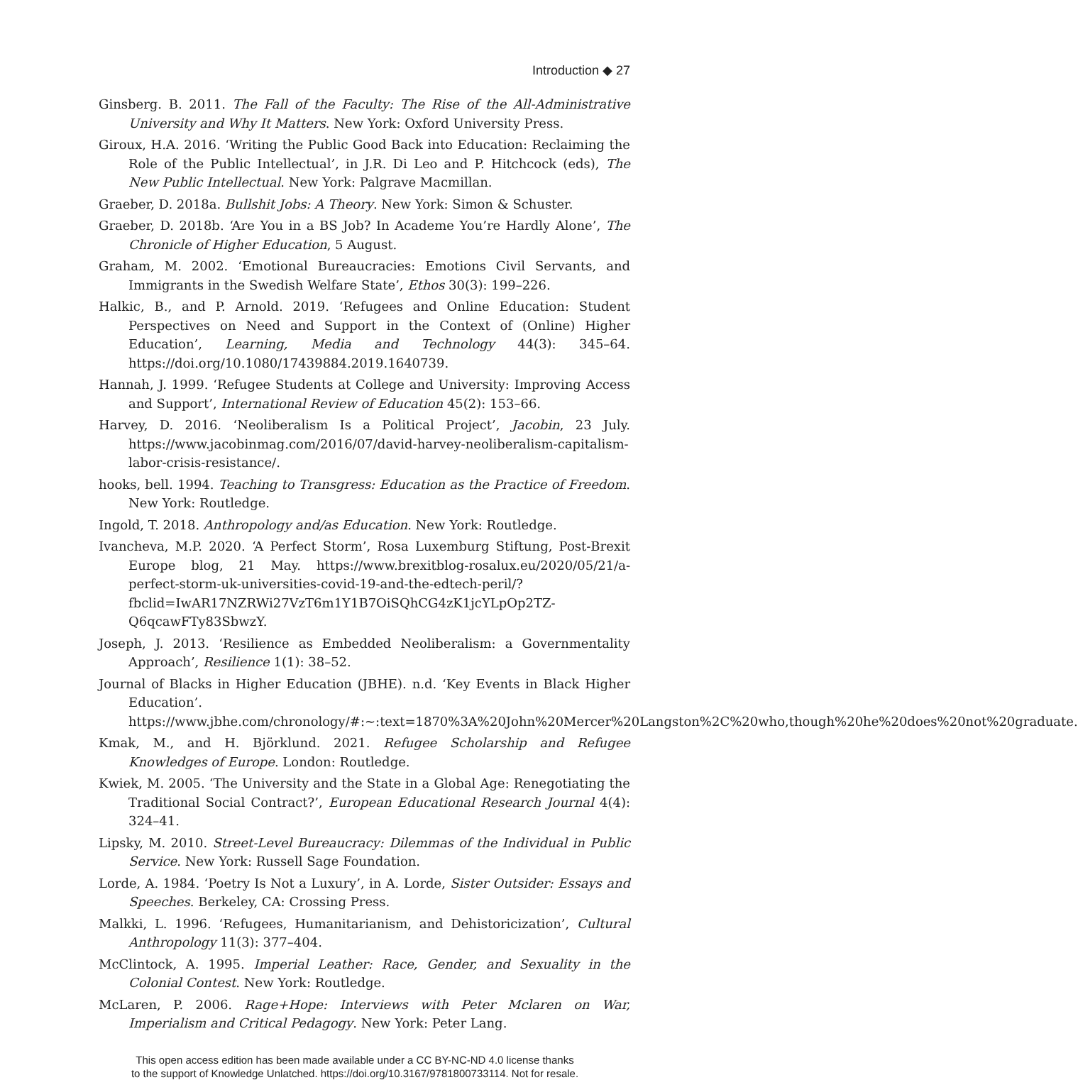Introduction ◆ 27
Ginsberg. B. 2011. The Fall of the Faculty: The Rise of the All-Administrative University and Why It Matters. New York: Oxford University Press.
Giroux, H.A. 2016. ‘Writing the Public Good Back into Education: Reclaiming the Role of the Public Intellectual’, in J.R. Di Leo and P. Hitchcock (eds), The New Public Intellectual. New York: Palgrave Macmillan.
Graeber, D. 2018a. Bullshit Jobs: A Theory. New York: Simon & Schuster.
Graeber, D. 2018b. ‘Are You in a BS Job? In Academe You’re Hardly Alone’, The Chronicle of Higher Education, 5 August.
Graham, M. 2002. ‘Emotional Bureaucracies: Emotions Civil Servants, and Immigrants in the Swedish Welfare State’, Ethos 30(3): 199–226.
Halkic, B., and P. Arnold. 2019. ‘Refugees and Online Education: Student Perspectives on Need and Support in the Context of (Online) Higher Education’, Learning, Media and Technology 44(3): 345–64. https://doi.org/10.1080/17439884.2019.1640739.
Hannah, J. 1999. ‘Refugee Students at College and University: Improving Access and Support’, International Review of Education 45(2): 153–66.
Harvey, D. 2016. ‘Neoliberalism Is a Political Project’, Jacobin, 23 July. https://www.jacobinmag.com/2016/07/david-harvey-neoliberalism-capitalism-labor-crisis-resistance/.
hooks, bell. 1994. Teaching to Transgress: Education as the Practice of Freedom. New York: Routledge.
Ingold, T. 2018. Anthropology and/as Education. New York: Routledge.
Ivancheva, M.P. 2020. ‘A Perfect Storm’, Rosa Luxemburg Stiftung, Post-Brexit Europe blog, 21 May. https://www.brexitblog-rosalux.eu/2020/05/21/a-perfect-storm-uk-universities-covid-19-and-the-edtech-peril/?fbclid=IwAR17NZRWi27VzT6m1Y1B7OiSQhCG4zK1jcYLpOp2TZ-Q6qcawFTy83SbwzY.
Joseph, J. 2013. ‘Resilience as Embedded Neoliberalism: a Governmentality Approach’, Resilience 1(1): 38–52.
Journal of Blacks in Higher Education (JBHE). n.d. ‘Key Events in Black Higher Education’. https://www.jbhe.com/chronology/#:~:text=1870%3A%20John%20Mercer%20Langston%2C%20who,though%20he%20does%20not%20graduate.
Kmak, M., and H. Björklund. 2021. Refugee Scholarship and Refugee Knowledges of Europe. London: Routledge.
Kwiek, M. 2005. ‘The University and the State in a Global Age: Renegotiating the Traditional Social Contract?’, European Educational Research Journal 4(4): 324–41.
Lipsky, M. 2010. Street-Level Bureaucracy: Dilemmas of the Individual in Public Service. New York: Russell Sage Foundation.
Lorde, A. 1984. ‘Poetry Is Not a Luxury’, in A. Lorde, Sister Outsider: Essays and Speeches. Berkeley, CA: Crossing Press.
Malkki, L. 1996. ‘Refugees, Humanitarianism, and Dehistoricization’, Cultural Anthropology 11(3): 377–404.
McClintock, A. 1995. Imperial Leather: Race, Gender, and Sexuality in the Colonial Contest. New York: Routledge.
McLaren, P. 2006. Rage+Hope: Interviews with Peter Mclaren on War, Imperialism and Critical Pedagogy. New York: Peter Lang.
This open access edition has been made available under a CC BY-NC-ND 4.0 license thanks
to the support of Knowledge Unlatched. https://doi.org/10.3167/9781800733114. Not for resale.